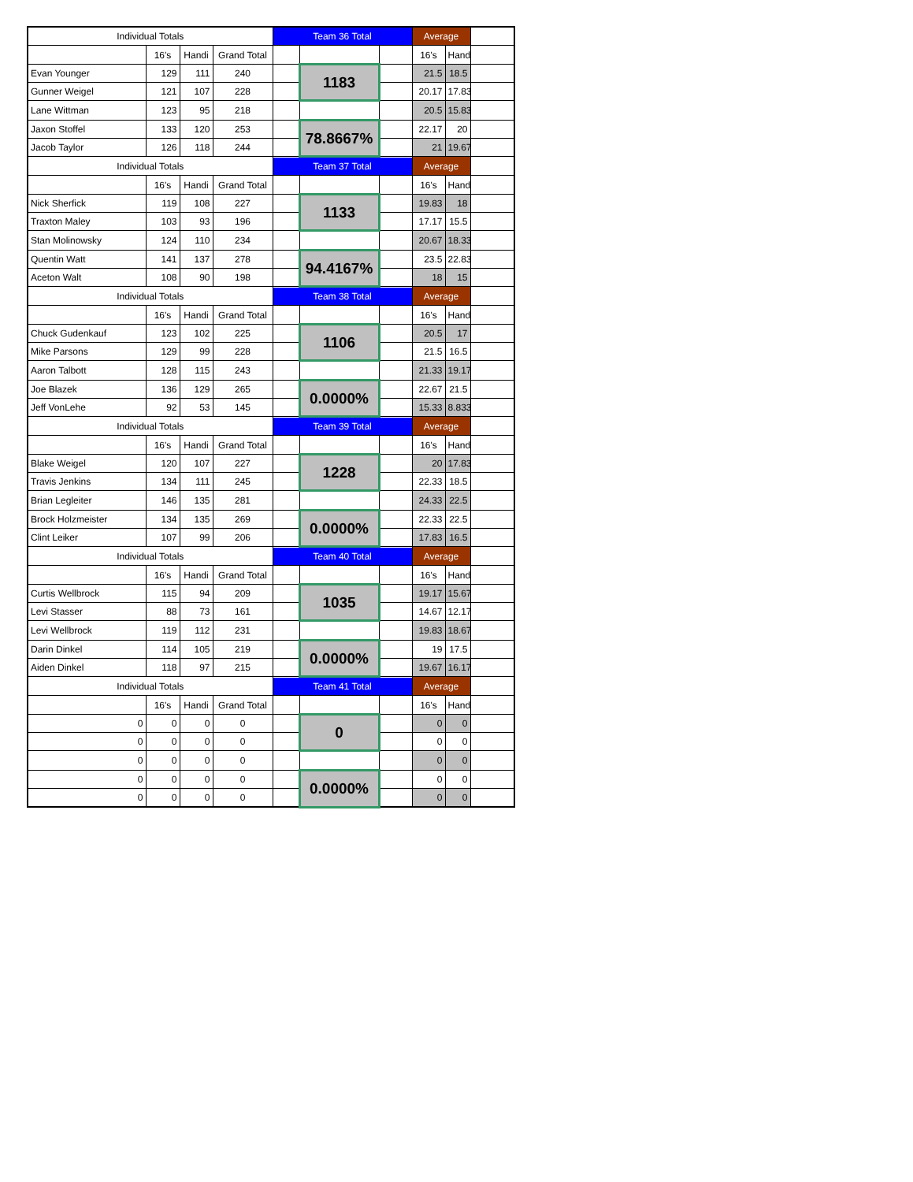| Individual Totals | | | | Team 36 Total | | | Average | | |
| | 16's | Handi | Grand Total | | | | 16's | Handi | |
| Evan Younger | 129 | 111 | 240 | | 1183 | | 21.5 | 18.5 | |
| Gunner Weigel | 121 | 107 | 228 | | | | 20.17 | 17.83 | |
| Lane Wittman | 123 | 95 | 218 | | | | 20.5 | 15.83 | |
| Jaxon Stoffel | 133 | 120 | 253 | | 78.8667% | | 22.17 | 20 | |
| Jacob Taylor | 126 | 118 | 244 | | | | 21 | 19.67 | |
| Individual Totals | | | | Team 37 Total | | | Average | | |
| | 16's | Handi | Grand Total | | | | 16's | Handi | |
| Nick Sherfick | 119 | 108 | 227 | | 1133 | | 19.83 | 18 | |
| Traxton Maley | 103 | 93 | 196 | | | | 17.17 | 15.5 | |
| Stan Molinowsky | 124 | 110 | 234 | | | | 20.67 | 18.33 | |
| Quentin Watt | 141 | 137 | 278 | | 94.4167% | | 23.5 | 22.83 | |
| Aceton Walt | 108 | 90 | 198 | | | | 18 | 15 | |
| Individual Totals | | | | Team 38 Total | | | Average | | |
| | 16's | Handi | Grand Total | | | | 16's | Handi | |
| Chuck Gudenkauf | 123 | 102 | 225 | | 1106 | | 20.5 | 17 | |
| Mike Parsons | 129 | 99 | 228 | | | | 21.5 | 16.5 | |
| Aaron Talbott | 128 | 115 | 243 | | | | 21.33 | 19.17 | |
| Joe Blazek | 136 | 129 | 265 | | 0.0000% | | 22.67 | 21.5 | |
| Jeff VonLehe | 92 | 53 | 145 | | | | 15.33 | 8.833 | |
| Individual Totals | | | | Team 39 Total | | | Average | | |
| | 16's | Handi | Grand Total | | | | 16's | Handi | |
| Blake Weigel | 120 | 107 | 227 | | 1228 | | 20 | 17.83 | |
| Travis Jenkins | 134 | 111 | 245 | | | | 22.33 | 18.5 | |
| Brian Legleiter | 146 | 135 | 281 | | | | 24.33 | 22.5 | |
| Brock Holzmeister | 134 | 135 | 269 | | 0.0000% | | 22.33 | 22.5 | |
| Clint Leiker | 107 | 99 | 206 | | | | 17.83 | 16.5 | |
| Individual Totals | | | | Team 40 Total | | | Average | | |
| | 16's | Handi | Grand Total | | | | 16's | Handi | |
| Curtis Wellbrock | 115 | 94 | 209 | | 1035 | | 19.17 | 15.67 | |
| Levi Stasser | 88 | 73 | 161 | | | | 14.67 | 12.17 | |
| Levi Wellbrock | 119 | 112 | 231 | | | | 19.83 | 18.67 | |
| Darin Dinkel | 114 | 105 | 219 | | 0.0000% | | 19 | 17.5 | |
| Aiden Dinkel | 118 | 97 | 215 | | | | 19.67 | 16.17 | |
| Individual Totals | | | | Team 41 Total | | | Average | | |
| | 16's | Handi | Grand Total | | | | 16's | Handi | |
| 0 | 0 | 0 | 0 | | 0 | | 0 | 0 | |
| 0 | 0 | 0 | 0 | | | | 0 | 0 | |
| 0 | 0 | 0 | 0 | | | | 0 | 0 | |
| 0 | 0 | 0 | 0 | | 0.0000% | | 0 | 0 | |
| 0 | 0 | 0 | 0 | | | | 0 | 0 | |